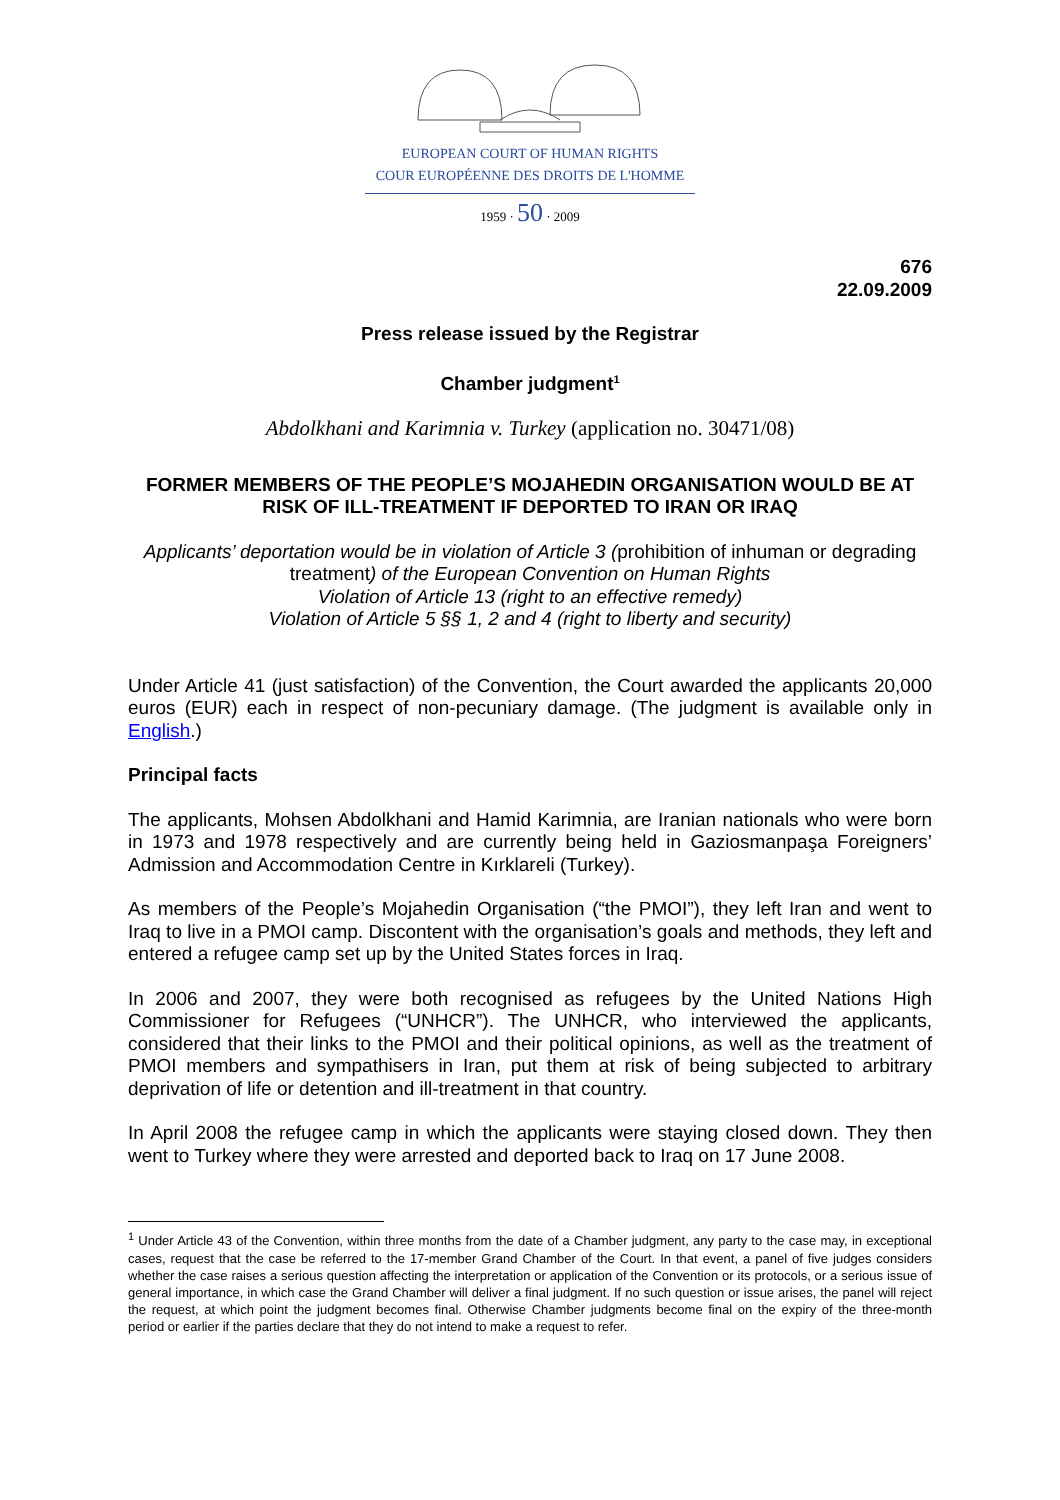EUROPEAN COURT OF HUMAN RIGHTS
COUR EUROPÉENNE DES DROITS DE L'HOMME
1959 · 50 · 2009
676
22.09.2009
Press release issued by the Registrar
Chamber judgment<sup>1</sup>
Abdolkhani and Karimnia v. Turkey (application no. 30471/08)
FORMER MEMBERS OF THE PEOPLE’S MOJAHEDIN ORGANISATION WOULD BE AT RISK OF ILL-TREATMENT IF DEPORTED TO IRAN OR IRAQ
Applicants’ deportation would be in violation of Article 3 (prohibition of inhuman or degrading treatment) of the European Convention on Human Rights
Violation of Article 13 (right to an effective remedy)
Violation of Article 5 §§ 1, 2 and 4 (right to liberty and security)
Under Article 41 (just satisfaction) of the Convention, the Court awarded the applicants 20,000 euros (EUR) each in respect of non-pecuniary damage. (The judgment is available only in English.)
Principal facts
The applicants, Mohsen Abdolkhani and Hamid Karimnia, are Iranian nationals who were born in 1973 and 1978 respectively and are currently being held in Gaziosmanpaşa Foreigners’ Admission and Accommodation Centre in Kırklareli (Turkey).
As members of the People’s Mojahedin Organisation (“the PMOI”), they left Iran and went to Iraq to live in a PMOI camp. Discontent with the organisation’s goals and methods, they left and entered a refugee camp set up by the United States forces in Iraq.
In 2006 and 2007, they were both recognised as refugees by the United Nations High Commissioner for Refugees (“UNHCR”). The UNHCR, who interviewed the applicants, considered that their links to the PMOI and their political opinions, as well as the treatment of PMOI members and sympathisers in Iran, put them at risk of being subjected to arbitrary deprivation of life or detention and ill-treatment in that country.
In April 2008 the refugee camp in which the applicants were staying closed down. They then went to Turkey where they were arrested and deported back to Iraq on 17 June 2008.
<sup>1</sup> Under Article 43 of the Convention, within three months from the date of a Chamber judgment, any party to the case may, in exceptional cases, request that the case be referred to the 17-member Grand Chamber of the Court. In that event, a panel of five judges considers whether the case raises a serious question affecting the interpretation or application of the Convention or its protocols, or a serious issue of general importance, in which case the Grand Chamber will deliver a final judgment. If no such question or issue arises, the panel will reject the request, at which point the judgment becomes final. Otherwise Chamber judgments become final on the expiry of the three-month period or earlier if the parties declare that they do not intend to make a request to refer.